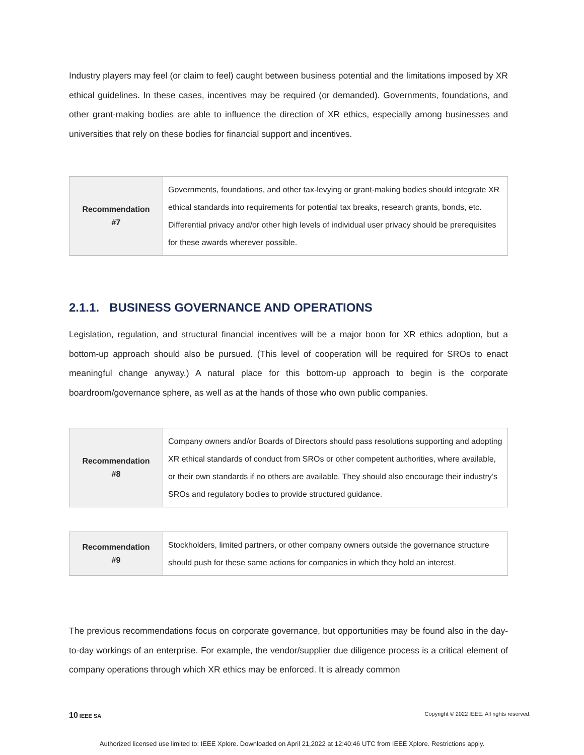Industry players may feel (or claim to feel) caught between business potential and the limitations imposed by XR ethical guidelines. In these cases, incentives may be required (or demanded). Governments, foundations, and other grant-making bodies are able to influence the direction of XR ethics, especially among businesses and universities that rely on these bodies for financial support and incentives.
| Recommendation #7 | Governments, foundations, and other tax-levying or grant-making bodies should integrate XR ethical standards into requirements for potential tax breaks, research grants, bonds, etc. Differential privacy and/or other high levels of individual user privacy should be prerequisites for these awards wherever possible. |
2.1.1. BUSINESS GOVERNANCE AND OPERATIONS
Legislation, regulation, and structural financial incentives will be a major boon for XR ethics adoption, but a bottom-up approach should also be pursued. (This level of cooperation will be required for SROs to enact meaningful change anyway.) A natural place for this bottom-up approach to begin is the corporate boardroom/governance sphere, as well as at the hands of those who own public companies.
| Recommendation #8 | Company owners and/or Boards of Directors should pass resolutions supporting and adopting XR ethical standards of conduct from SROs or other competent authorities, where available, or their own standards if no others are available. They should also encourage their industry’s SROs and regulatory bodies to provide structured guidance. |
| Recommendation #9 | Stockholders, limited partners, or other company owners outside the governance structure should push for these same actions for companies in which they hold an interest. |
The previous recommendations focus on corporate governance, but opportunities may be found also in the day-to-day workings of an enterprise. For example, the vendor/supplier due diligence process is a critical element of company operations through which XR ethics may be enforced. It is already common
10 IEEE SA Copyright © 2022 IEEE. All rights reserved.
Authorized licensed use limited to: IEEE Xplore. Downloaded on April 21,2022 at 12:40:46 UTC from IEEE Xplore. Restrictions apply.